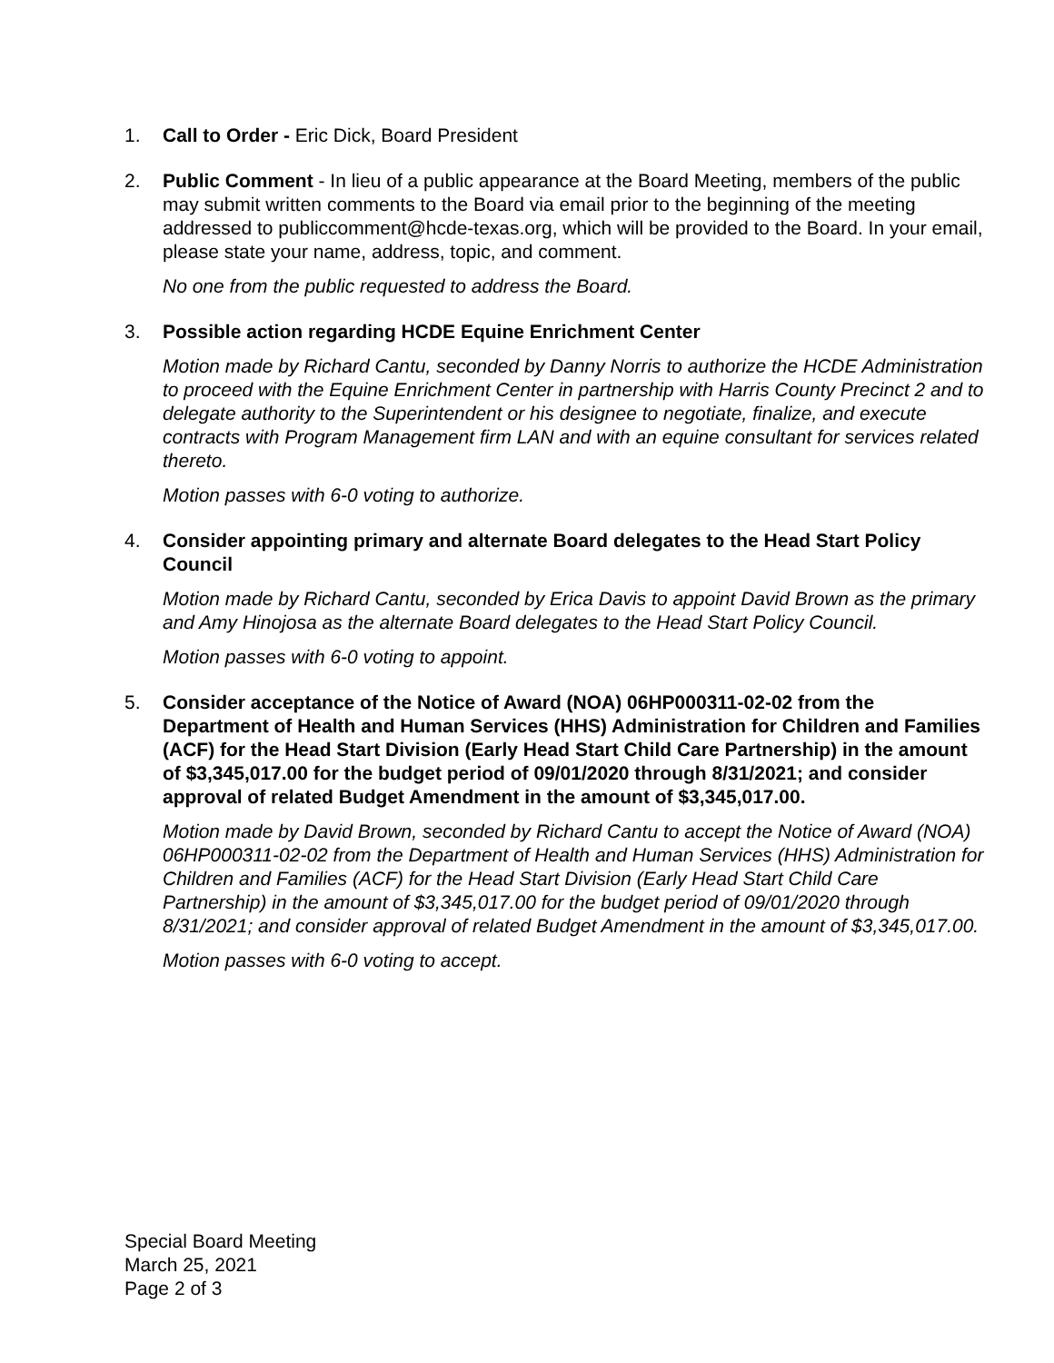1. Call to Order - Eric Dick, Board President
2. Public Comment - In lieu of a public appearance at the Board Meeting, members of the public may submit written comments to the Board via email prior to the beginning of the meeting addressed to publiccomment@hcde-texas.org, which will be provided to the Board. In your email, please state your name, address, topic, and comment.
No one from the public requested to address the Board.
3. Possible action regarding HCDE Equine Enrichment Center
Motion made by Richard Cantu, seconded by Danny Norris to authorize the HCDE Administration to proceed with the Equine Enrichment Center in partnership with Harris County Precinct 2 and to delegate authority to the Superintendent or his designee to negotiate, finalize, and execute contracts with Program Management firm LAN and with an equine consultant for services related thereto.
Motion passes with 6-0 voting to authorize.
4. Consider appointing primary and alternate Board delegates to the Head Start Policy Council
Motion made by Richard Cantu, seconded by Erica Davis to appoint David Brown as the primary and Amy Hinojosa as the alternate Board delegates to the Head Start Policy Council.
Motion passes with 6-0 voting to appoint.
5. Consider acceptance of the Notice of Award (NOA) 06HP000311-02-02 from the Department of Health and Human Services (HHS) Administration for Children and Families (ACF) for the Head Start Division (Early Head Start Child Care Partnership) in the amount of $3,345,017.00 for the budget period of 09/01/2020 through 8/31/2021; and consider approval of related Budget Amendment in the amount of $3,345,017.00.
Motion made by David Brown, seconded by Richard Cantu to accept the Notice of Award (NOA) 06HP000311-02-02 from the Department of Health and Human Services (HHS) Administration for Children and Families (ACF) for the Head Start Division (Early Head Start Child Care Partnership) in the amount of $3,345,017.00 for the budget period of 09/01/2020 through 8/31/2021; and consider approval of related Budget Amendment in the amount of $3,345,017.00.
Motion passes with 6-0 voting to accept.
Special Board Meeting
March 25, 2021
Page 2 of 3